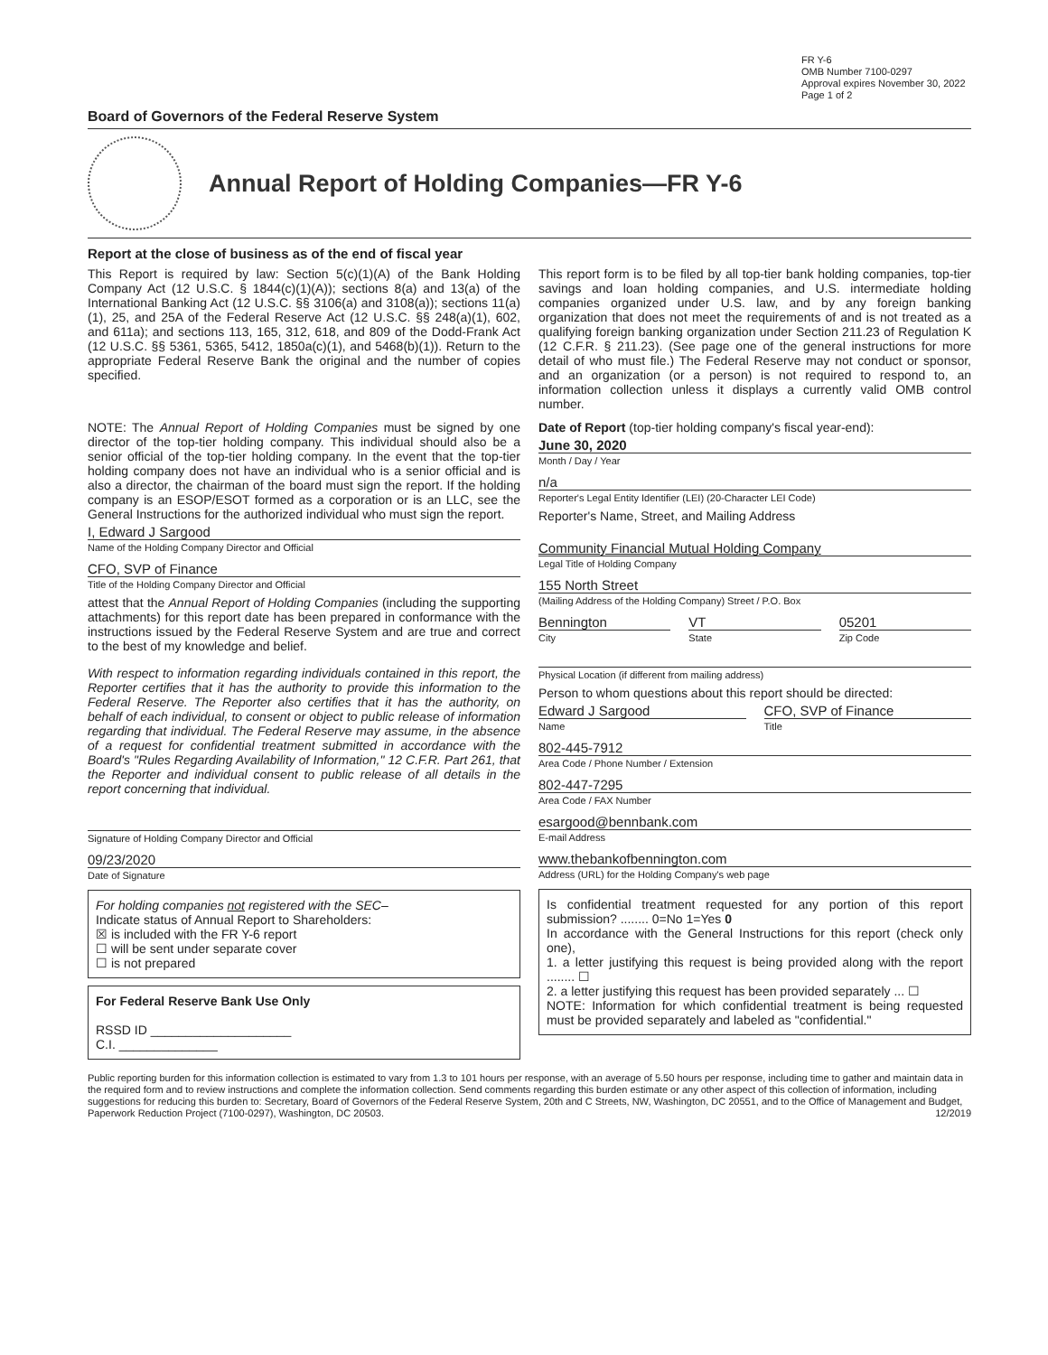FR Y-6
OMB Number 7100-0297
Approval expires November 30, 2022
Page 1 of 2
Board of Governors of the Federal Reserve System
Annual Report of Holding Companies—FR Y-6
Report at the close of business as of the end of fiscal year
This Report is required by law: Section 5(c)(1)(A) of the Bank Holding Company Act (12 U.S.C. § 1844(c)(1)(A)); sections 8(a) and 13(a) of the International Banking Act (12 U.S.C. §§ 3106(a) and 3108(a)); sections 11(a)(1), 25, and 25A of the Federal Reserve Act (12 U.S.C. §§ 248(a)(1), 602, and 611a); and sections 113, 165, 312, 618, and 809 of the Dodd-Frank Act (12 U.S.C. §§ 5361, 5365, 5412, 1850a(c)(1), and 5468(b)(1)). Return to the appropriate Federal Reserve Bank the original and the number of copies specified.
This report form is to be filed by all top-tier bank holding companies, top-tier savings and loan holding companies, and U.S. intermediate holding companies organized under U.S. law, and by any foreign banking organization that does not meet the requirements of and is not treated as a qualifying foreign banking organization under Section 211.23 of Regulation K (12 C.F.R. § 211.23). (See page one of the general instructions for more detail of who must file.) The Federal Reserve may not conduct or sponsor, and an organization (or a person) is not required to respond to, an information collection unless it displays a currently valid OMB control number.
NOTE: The Annual Report of Holding Companies must be signed by one director of the top-tier holding company. This individual should also be a senior official of the top-tier holding company. In the event that the top-tier holding company does not have an individual who is a senior official and is also a director, the chairman of the board must sign the report. If the holding company is an ESOP/ESOT formed as a corporation or is an LLC, see the General Instructions for the authorized individual who must sign the report.
I, Edward J Sargood
Name of the Holding Company Director and Official
CFO, SVP of Finance
Title of the Holding Company Director and Official
attest that the Annual Report of Holding Companies (including the supporting attachments) for this report date has been prepared in conformance with the instructions issued by the Federal Reserve System and are true and correct to the best of my knowledge and belief.
With respect to information regarding individuals contained in this report, the Reporter certifies that it has the authority to provide this information to the Federal Reserve. The Reporter also certifies that it has the authority, on behalf of each individual, to consent or object to public release of information regarding that individual. The Federal Reserve may assume, in the absence of a request for confidential treatment submitted in accordance with the Board's "Rules Regarding Availability of Information," 12 C.F.R. Part 261, that the Reporter and individual consent to public release of all details in the report concerning that individual.
Signature of Holding Company Director and Official
09/23/2020
Date of Signature
For holding companies not registered with the SEC–
Indicate status of Annual Report to Shareholders:
☒ is included with the FR Y-6 report
☐ will be sent under separate cover
☐ is not prepared
For Federal Reserve Bank Use Only
RSSD ID ____________________
C.I. ______________
Date of Report (top-tier holding company's fiscal year-end):
June 30, 2020
Month / Day / Year
n/a
Reporter's Legal Entity Identifier (LEI) (20-Character LEI Code)
Reporter's Name, Street, and Mailing Address
Community Financial Mutual Holding Company
Legal Title of Holding Company
155 North Street
(Mailing Address of the Holding Company) Street / P.O. Box
Bennington
City
VT
State
05201
Zip Code
Physical Location (if different from mailing address)
Person to whom questions about this report should be directed:
Edward J Sargood
Name
CFO, SVP of Finance
Title
802-445-7912
Area Code / Phone Number / Extension
802-447-7295
Area Code / FAX Number
esargood@bennbank.com
E-mail Address
www.thebankofbennington.com
Address (URL) for the Holding Company's web page
Is confidential treatment requested for any portion of this report submission? ........ 0=No 1=Yes 0
In accordance with the General Instructions for this report (check only one),
1. a letter justifying this request is being provided along with the report ........ ☐
2. a letter justifying this request has been provided separately ... ☐
NOTE: Information for which confidential treatment is being requested must be provided separately and labeled as "confidential."
Public reporting burden for this information collection is estimated to vary from 1.3 to 101 hours per response, with an average of 5.50 hours per response, including time to gather and maintain data in the required form and to review instructions and complete the information collection. Send comments regarding this burden estimate or any other aspect of this collection of information, including suggestions for reducing this burden to: Secretary, Board of Governors of the Federal Reserve System, 20th and C Streets, NW, Washington, DC 20551, and to the Office of Management and Budget, Paperwork Reduction Project (7100-0297), Washington, DC 20503. 12/2019